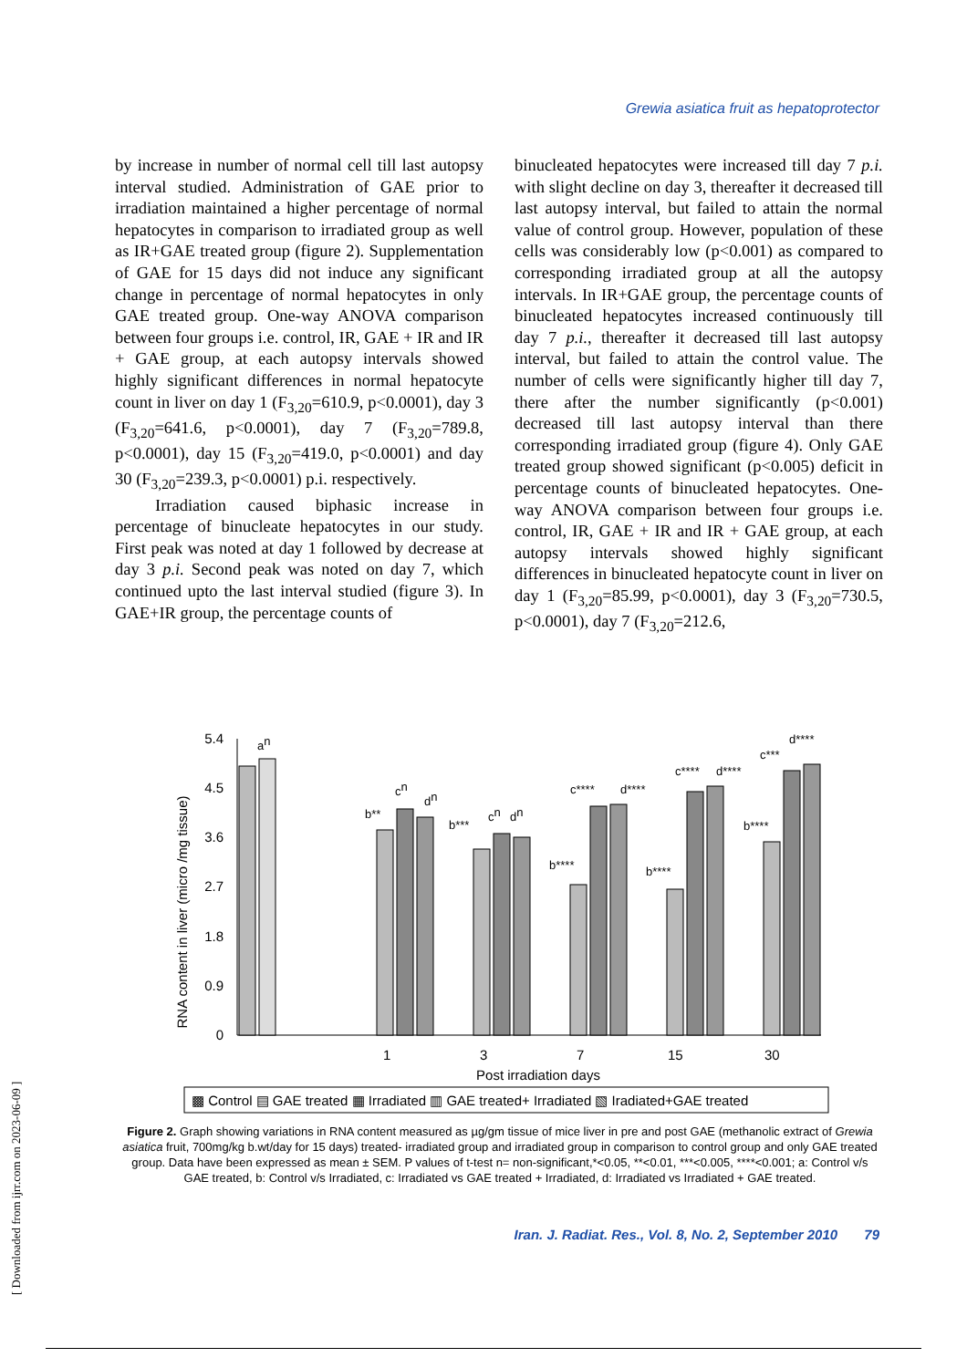Grewia asiatica fruit as hepatoprotector
by increase in number of normal cell till last autopsy interval studied. Administration of GAE prior to irradiation maintained a higher percentage of normal hepatocytes in comparison to irradiated group as well as IR+GAE treated group (figure 2). Supplementation of GAE for 15 days did not induce any significant change in percentage of normal hepatocytes in only GAE treated group. One-way ANOVA comparison between four groups i.e. control, IR, GAE + IR and IR + GAE group, at each autopsy intervals showed highly significant differences in normal hepatocyte count in liver on day 1 (F<sub>3,20</sub>=610.9, p<0.0001), day 3 (F<sub>3,20</sub>=641.6, p<0.0001), day 7 (F<sub>3,20</sub>=789.8, p<0.0001), day 15 (F<sub>3,20</sub>=419.0, p<0.0001) and day 30 (F<sub>3,20</sub>=239.3, p<0.0001) p.i. respectively.
Irradiation caused biphasic increase in percentage of binucleate hepatocytes in our study. First peak was noted at day 1 followed by decrease at day 3 p.i. Second peak was noted on day 7, which continued upto the last interval studied (figure 3). In GAE+IR group, the percentage counts of
binucleated hepatocytes were increased till day 7 p.i. with slight decline on day 3, thereafter it decreased till last autopsy interval, but failed to attain the normal value of control group. However, population of these cells was considerably low (p<0.001) as compared to corresponding irradiated group at all the autopsy intervals. In IR+GAE group, the percentage counts of binucleated hepatocytes increased continuously till day 7 p.i., thereafter it decreased till last autopsy interval, but failed to attain the control value. The number of cells were significantly higher till day 7, there after the number significantly (p<0.001) decreased till last autopsy interval than there corresponding irradiated group (figure 4). Only GAE treated group showed significant (p<0.005) deficit in percentage counts of binucleated hepatocytes. One-way ANOVA comparison between four groups i.e. control, IR, GAE + IR and IR + GAE group, at each autopsy intervals showed highly significant differences in binucleated hepatocyte count in liver on day 1 (F<sub>3,20</sub>=85.99, p<0.0001), day 3 (F<sub>3,20</sub>=730.5, p<0.0001), day 7 (F<sub>3,20</sub>=212.6,
RNA content in liver (micro /mg tissue)
5.4
4.5
3.6
2.7
1.8
0.9
0
an
b**
cn
dn
b***
cn
dn
b****
c****
d****
b****
c****
d****
b****
c***
d****
1
3
7
15
30
Post irradiation days
▩ Control ▤ GAE treated ▦ Irradiated ▥ GAE treated+ Irradiated ▧ Iradiated+GAE treated
Figure 2. Graph showing variations in RNA content measured as µg/gm tissue of mice liver in pre and post GAE (methanolic extract of Grewia asiatica fruit, 700mg/kg b.wt/day for 15 days) treated- irradiated group and irradiated group in comparison to control group and only GAE treated group. Data have been expressed as mean ± SEM. P values of t-test n= non-significant,*<0.05, **<0.01, ***<0.005, ****<0.001; a: Control v/s GAE treated, b: Control v/s Irradiated, c: Irradiated vs GAE treated + Irradiated, d: Irradiated vs Irradiated + GAE treated.
Iran. J. Radiat. Res., Vol. 8, No. 2, September 2010 79
[ Downloaded from ijrr.com on 2023-06-09 ]